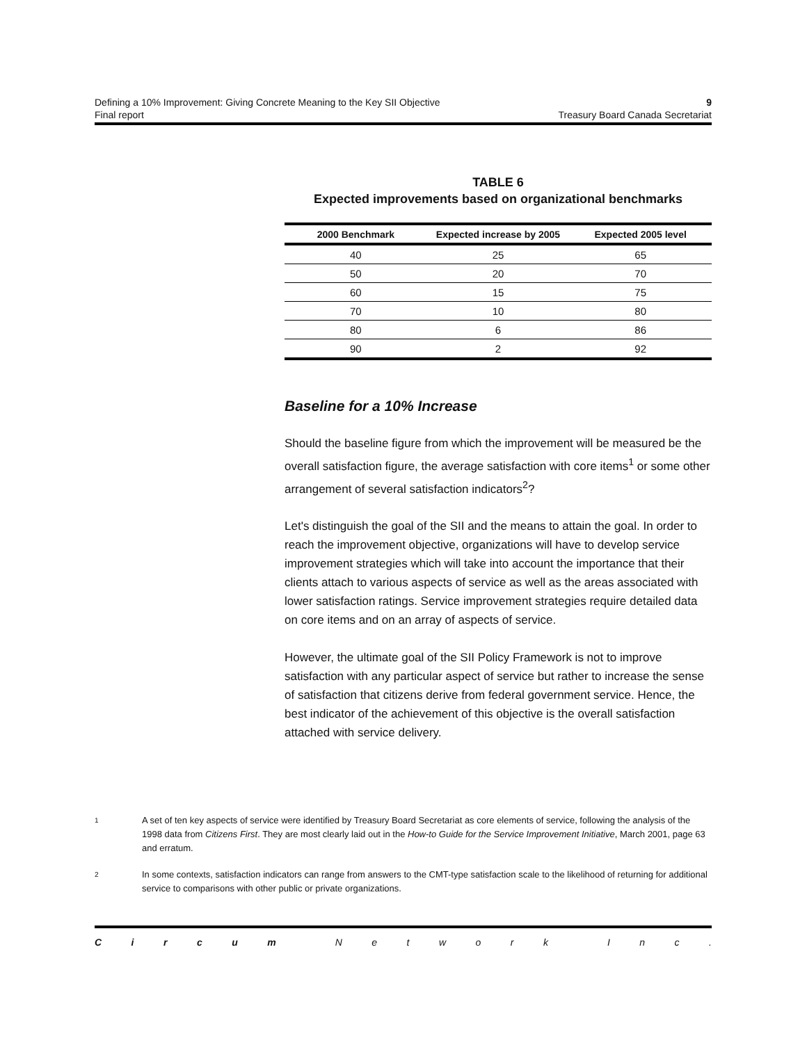Defining a 10% Improvement: Giving Concrete Meaning to the Key SII Objective 9
Final report Treasury Board Canada Secretariat
TABLE 6
Expected improvements based on organizational benchmarks
| 2000 Benchmark | Expected increase by 2005 | Expected 2005 level |
| --- | --- | --- |
| 40 | 25 | 65 |
| 50 | 20 | 70 |
| 60 | 15 | 75 |
| 70 | 10 | 80 |
| 80 | 6 | 86 |
| 90 | 2 | 92 |
Baseline for a 10% Increase
Should the baseline figure from which the improvement will be measured be the overall satisfaction figure, the average satisfaction with core items<sup>1</sup> or some other arrangement of several satisfaction indicators<sup>2</sup>?
Let's distinguish the goal of the SII and the means to attain the goal. In order to reach the improvement objective, organizations will have to develop service improvement strategies which will take into account the importance that their clients attach to various aspects of service as well as the areas associated with lower satisfaction ratings. Service improvement strategies require detailed data on core items and on an array of aspects of service.
However, the ultimate goal of the SII Policy Framework is not to improve satisfaction with any particular aspect of service but rather to increase the sense of satisfaction that citizens derive from federal government service. Hence, the best indicator of the achievement of this objective is the overall satisfaction attached with service delivery.
<sup>1</sup>
A set of ten key aspects of service were identified by Treasury Board Secretariat as core elements of service, following the analysis of the 1998 data from Citizens First. They are most clearly laid out in the How-to Guide for the Service Improvement Initiative, March 2001, page 63 and erratum.
<sup>2</sup>
In some contexts, satisfaction indicators can range from answers to the CMT-type satisfaction scale to the likelihood of returning for additional service to comparisons with other public or private organizations.
Circum Network Inc.